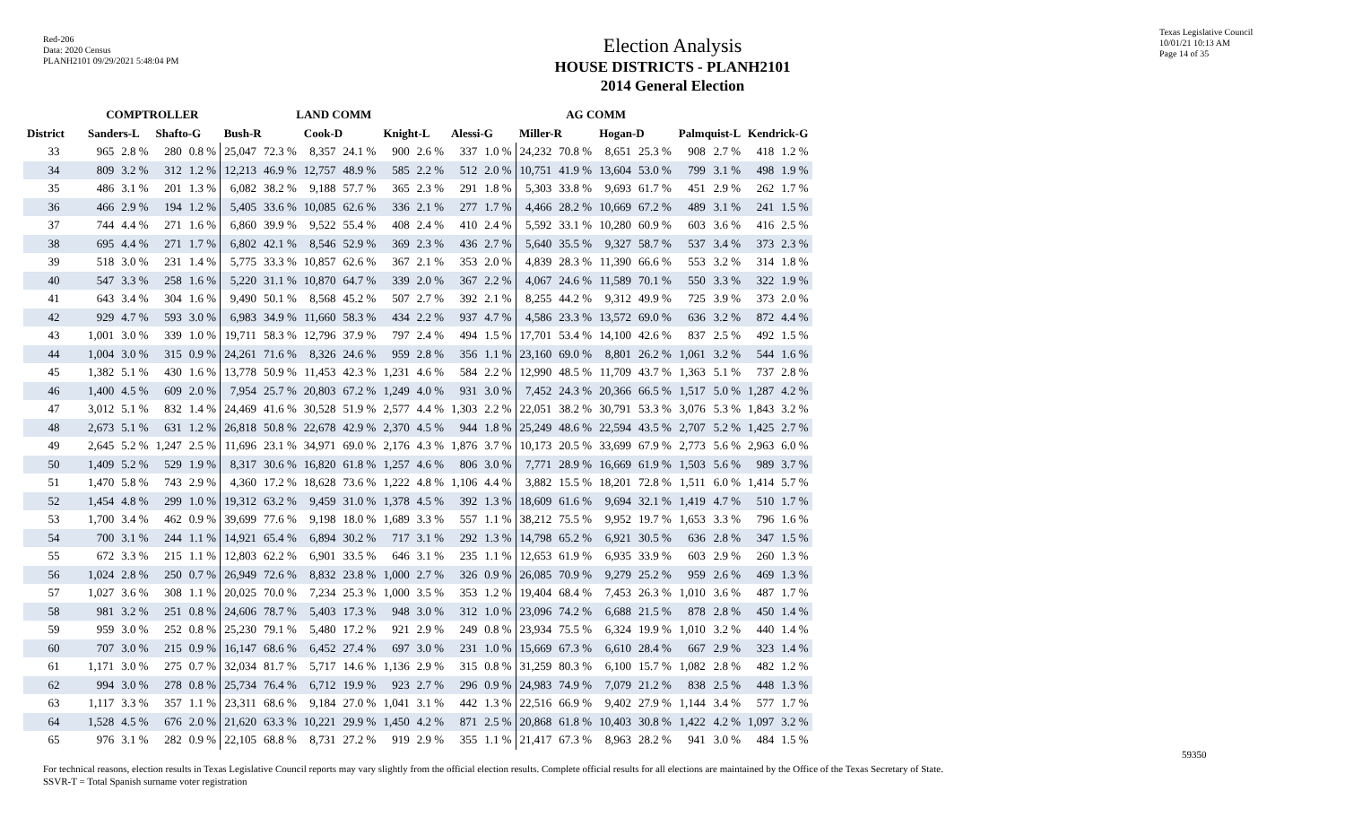Red-206
Data: 2020 Census
PLANH2101 09/29/2021 5:48:04 PM
Texas Legislative Council
10/01/21 10:13 AM
Page 14 of 35
Election Analysis
HOUSE DISTRICTS - PLANH2101
2014 General Election
| | COMPTROLLER | | | | LAND COMM | | | | | | AG COMM | | | | | | | | | |
| --- | --- | --- | --- | --- | --- | --- | --- | --- | --- | --- | --- | --- | --- | --- | --- | --- | --- | --- | --- | --- |
| District | Sanders-L | | Shafto-G | | Bush-R | | Cook-D | | Knight-L | | Alessi-G | | Miller-R | | Hogan-D | | Palmquist-L | | Kendrick-G | |
| 33 | 965 | 2.8 % | 280 | 0.8 % | 25,047 | 72.3 % | 8,357 | 24.1 % | 900 | 2.6 % | 337 | 1.0 % | 24,232 | 70.8 % | 8,651 | 25.3 % | 908 | 2.7 % | 418 | 1.2 % |
| 34 | 809 | 3.2 % | 312 | 1.2 % | 12,213 | 46.9 % | 12,757 | 48.9 % | 585 | 2.2 % | 512 | 2.0 % | 10,751 | 41.9 % | 13,604 | 53.0 % | 799 | 3.1 % | 498 | 1.9 % |
| 35 | 486 | 3.1 % | 201 | 1.3 % | 6,082 | 38.2 % | 9,188 | 57.7 % | 365 | 2.3 % | 291 | 1.8 % | 5,303 | 33.8 % | 9,693 | 61.7 % | 451 | 2.9 % | 262 | 1.7 % |
| 36 | 466 | 2.9 % | 194 | 1.2 % | 5,405 | 33.6 % | 10,085 | 62.6 % | 336 | 2.1 % | 277 | 1.7 % | 4,466 | 28.2 % | 10,669 | 67.2 % | 489 | 3.1 % | 241 | 1.5 % |
| 37 | 744 | 4.4 % | 271 | 1.6 % | 6,860 | 39.9 % | 9,522 | 55.4 % | 408 | 2.4 % | 410 | 2.4 % | 5,592 | 33.1 % | 10,280 | 60.9 % | 603 | 3.6 % | 416 | 2.5 % |
| 38 | 695 | 4.4 % | 271 | 1.7 % | 6,802 | 42.1 % | 8,546 | 52.9 % | 369 | 2.3 % | 436 | 2.7 % | 5,640 | 35.5 % | 9,327 | 58.7 % | 537 | 3.4 % | 373 | 2.3 % |
| 39 | 518 | 3.0 % | 231 | 1.4 % | 5,775 | 33.3 % | 10,857 | 62.6 % | 367 | 2.1 % | 353 | 2.0 % | 4,839 | 28.3 % | 11,390 | 66.6 % | 553 | 3.2 % | 314 | 1.8 % |
| 40 | 547 | 3.3 % | 258 | 1.6 % | 5,220 | 31.1 % | 10,870 | 64.7 % | 339 | 2.0 % | 367 | 2.2 % | 4,067 | 24.6 % | 11,589 | 70.1 % | 550 | 3.3 % | 322 | 1.9 % |
| 41 | 643 | 3.4 % | 304 | 1.6 % | 9,490 | 50.1 % | 8,568 | 45.2 % | 507 | 2.7 % | 392 | 2.1 % | 8,255 | 44.2 % | 9,312 | 49.9 % | 725 | 3.9 % | 373 | 2.0 % |
| 42 | 929 | 4.7 % | 593 | 3.0 % | 6,983 | 34.9 % | 11,660 | 58.3 % | 434 | 2.2 % | 937 | 4.7 % | 4,586 | 23.3 % | 13,572 | 69.0 % | 636 | 3.2 % | 872 | 4.4 % |
| 43 | 1,001 | 3.0 % | 339 | 1.0 % | 19,711 | 58.3 % | 12,796 | 37.9 % | 797 | 2.4 % | 494 | 1.5 % | 17,701 | 53.4 % | 14,100 | 42.6 % | 837 | 2.5 % | 492 | 1.5 % |
| 44 | 1,004 | 3.0 % | 315 | 0.9 % | 24,261 | 71.6 % | 8,326 | 24.6 % | 959 | 2.8 % | 356 | 1.1 % | 23,160 | 69.0 % | 8,801 | 26.2 % | 1,061 | 3.2 % | 544 | 1.6 % |
| 45 | 1,382 | 5.1 % | 430 | 1.6 % | 13,778 | 50.9 % | 11,453 | 42.3 % | 1,231 | 4.6 % | 584 | 2.2 % | 12,990 | 48.5 % | 11,709 | 43.7 % | 1,363 | 5.1 % | 737 | 2.8 % |
| 46 | 1,400 | 4.5 % | 609 | 2.0 % | 7,954 | 25.7 % | 20,803 | 67.2 % | 1,249 | 4.0 % | 931 | 3.0 % | 7,452 | 24.3 % | 20,366 | 66.5 % | 1,517 | 5.0 % | 1,287 | 4.2 % |
| 47 | 3,012 | 5.1 % | 832 | 1.4 % | 24,469 | 41.6 % | 30,528 | 51.9 % | 2,577 | 4.4 % | 1,303 | 2.2 % | 22,051 | 38.2 % | 30,791 | 53.3 % | 3,076 | 5.3 % | 1,843 | 3.2 % |
| 48 | 2,673 | 5.1 % | 631 | 1.2 % | 26,818 | 50.8 % | 22,678 | 42.9 % | 2,370 | 4.5 % | 944 | 1.8 % | 25,249 | 48.6 % | 22,594 | 43.5 % | 2,707 | 5.2 % | 1,425 | 2.7 % |
| 49 | 2,645 | 5.2 % | 1,247 | 2.5 % | 11,696 | 23.1 % | 34,971 | 69.0 % | 2,176 | 4.3 % | 1,876 | 3.7 % | 10,173 | 20.5 % | 33,699 | 67.9 % | 2,773 | 5.6 % | 2,963 | 6.0 % |
| 50 | 1,409 | 5.2 % | 529 | 1.9 % | 8,317 | 30.6 % | 16,820 | 61.8 % | 1,257 | 4.6 % | 806 | 3.0 % | 7,771 | 28.9 % | 16,669 | 61.9 % | 1,503 | 5.6 % | 989 | 3.7 % |
| 51 | 1,470 | 5.8 % | 743 | 2.9 % | 4,360 | 17.2 % | 18,628 | 73.6 % | 1,222 | 4.8 % | 1,106 | 4.4 % | 3,882 | 15.5 % | 18,201 | 72.8 % | 1,511 | 6.0 % | 1,414 | 5.7 % |
| 52 | 1,454 | 4.8 % | 299 | 1.0 % | 19,312 | 63.2 % | 9,459 | 31.0 % | 1,378 | 4.5 % | 392 | 1.3 % | 18,609 | 61.6 % | 9,694 | 32.1 % | 1,419 | 4.7 % | 510 | 1.7 % |
| 53 | 1,700 | 3.4 % | 462 | 0.9 % | 39,699 | 77.6 % | 9,198 | 18.0 % | 1,689 | 3.3 % | 557 | 1.1 % | 38,212 | 75.5 % | 9,952 | 19.7 % | 1,653 | 3.3 % | 796 | 1.6 % |
| 54 | 700 | 3.1 % | 244 | 1.1 % | 14,921 | 65.4 % | 6,894 | 30.2 % | 717 | 3.1 % | 292 | 1.3 % | 14,798 | 65.2 % | 6,921 | 30.5 % | 636 | 2.8 % | 347 | 1.5 % |
| 55 | 672 | 3.3 % | 215 | 1.1 % | 12,803 | 62.2 % | 6,901 | 33.5 % | 646 | 3.1 % | 235 | 1.1 % | 12,653 | 61.9 % | 6,935 | 33.9 % | 603 | 2.9 % | 260 | 1.3 % |
| 56 | 1,024 | 2.8 % | 250 | 0.7 % | 26,949 | 72.6 % | 8,832 | 23.8 % | 1,000 | 2.7 % | 326 | 0.9 % | 26,085 | 70.9 % | 9,279 | 25.2 % | 959 | 2.6 % | 469 | 1.3 % |
| 57 | 1,027 | 3.6 % | 308 | 1.1 % | 20,025 | 70.0 % | 7,234 | 25.3 % | 1,000 | 3.5 % | 353 | 1.2 % | 19,404 | 68.4 % | 7,453 | 26.3 % | 1,010 | 3.6 % | 487 | 1.7 % |
| 58 | 981 | 3.2 % | 251 | 0.8 % | 24,606 | 78.7 % | 5,403 | 17.3 % | 948 | 3.0 % | 312 | 1.0 % | 23,096 | 74.2 % | 6,688 | 21.5 % | 878 | 2.8 % | 450 | 1.4 % |
| 59 | 959 | 3.0 % | 252 | 0.8 % | 25,230 | 79.1 % | 5,480 | 17.2 % | 921 | 2.9 % | 249 | 0.8 % | 23,934 | 75.5 % | 6,324 | 19.9 % | 1,010 | 3.2 % | 440 | 1.4 % |
| 60 | 707 | 3.0 % | 215 | 0.9 % | 16,147 | 68.6 % | 6,452 | 27.4 % | 697 | 3.0 % | 231 | 1.0 % | 15,669 | 67.3 % | 6,610 | 28.4 % | 667 | 2.9 % | 323 | 1.4 % |
| 61 | 1,171 | 3.0 % | 275 | 0.7 % | 32,034 | 81.7 % | 5,717 | 14.6 % | 1,136 | 2.9 % | 315 | 0.8 % | 31,259 | 80.3 % | 6,100 | 15.7 % | 1,082 | 2.8 % | 482 | 1.2 % |
| 62 | 994 | 3.0 % | 278 | 0.8 % | 25,734 | 76.4 % | 6,712 | 19.9 % | 923 | 2.7 % | 296 | 0.9 % | 24,983 | 74.9 % | 7,079 | 21.2 % | 838 | 2.5 % | 448 | 1.3 % |
| 63 | 1,117 | 3.3 % | 357 | 1.1 % | 23,311 | 68.6 % | 9,184 | 27.0 % | 1,041 | 3.1 % | 442 | 1.3 % | 22,516 | 66.9 % | 9,402 | 27.9 % | 1,144 | 3.4 % | 577 | 1.7 % |
| 64 | 1,528 | 4.5 % | 676 | 2.0 % | 21,620 | 63.3 % | 10,221 | 29.9 % | 1,450 | 4.2 % | 871 | 2.5 % | 20,868 | 61.8 % | 10,403 | 30.8 % | 1,422 | 4.2 % | 1,097 | 3.2 % |
| 65 | 976 | 3.1 % | 282 | 0.9 % | 22,105 | 68.8 % | 8,731 | 27.2 % | 919 | 2.9 % | 355 | 1.1 % | 21,417 | 67.3 % | 8,963 | 28.2 % | 941 | 3.0 % | 484 | 1.5 % |
For technical reasons, election results in Texas Legislative Council reports may vary slightly from the official election results. Complete official results for all elections are maintained by the Office of the Texas Secretary of State.
SSVR-T = Total Spanish surname voter registration
59350